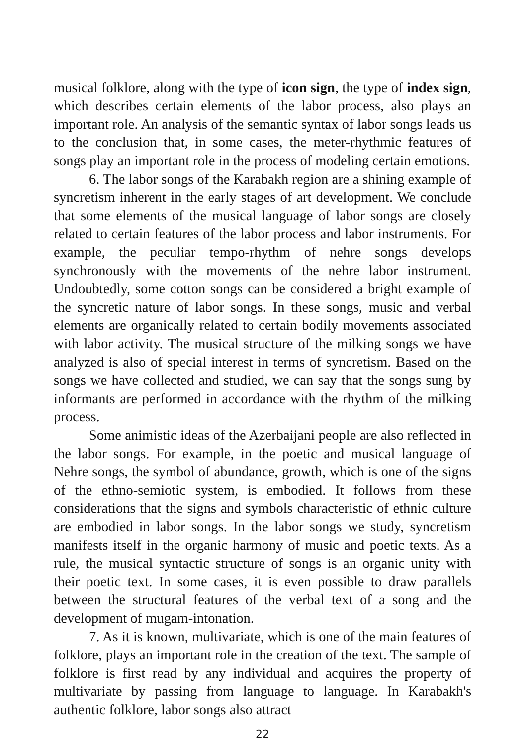musical folklore, along with the type of icon sign, the type of index sign, which describes certain elements of the labor process, also plays an important role. An analysis of the semantic syntax of labor songs leads us to the conclusion that, in some cases, the meter-rhythmic features of songs play an important role in the process of modeling certain emotions.
6. The labor songs of the Karabakh region are a shining example of syncretism inherent in the early stages of art development. We conclude that some elements of the musical language of labor songs are closely related to certain features of the labor process and labor instruments. For example, the peculiar tempo-rhythm of nehre songs develops synchronously with the movements of the nehre labor instrument. Undoubtedly, some cotton songs can be considered a bright example of the syncretic nature of labor songs. In these songs, music and verbal elements are organically related to certain bodily movements associated with labor activity. The musical structure of the milking songs we have analyzed is also of special interest in terms of syncretism. Based on the songs we have collected and studied, we can say that the songs sung by informants are performed in accordance with the rhythm of the milking process.
Some animistic ideas of the Azerbaijani people are also reflected in the labor songs. For example, in the poetic and musical language of Nehre songs, the symbol of abundance, growth, which is one of the signs of the ethno-semiotic system, is embodied. It follows from these considerations that the signs and symbols characteristic of ethnic culture are embodied in labor songs. In the labor songs we study, syncretism manifests itself in the organic harmony of music and poetic texts. As a rule, the musical syntactic structure of songs is an organic unity with their poetic text. In some cases, it is even possible to draw parallels between the structural features of the verbal text of a song and the development of mugam-intonation.
7. As it is known, multivariate, which is one of the main features of folklore, plays an important role in the creation of the text. The sample of folklore is first read by any individual and acquires the property of multivariate by passing from language to language. In Karabakh's authentic folklore, labor songs also attract
22